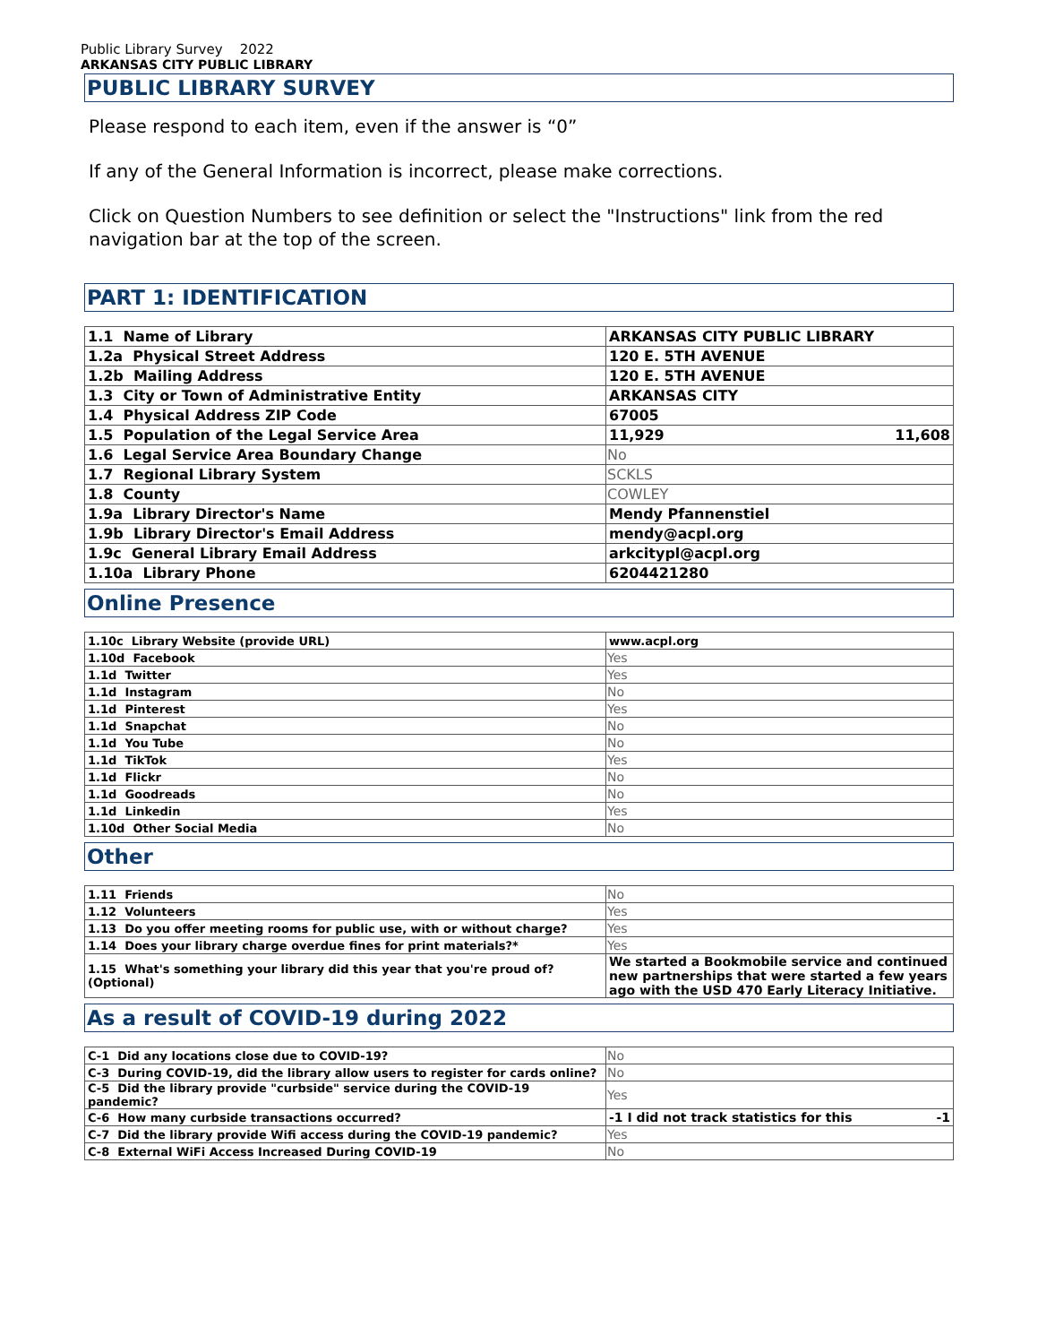Public Library Survey 2022
ARKANSAS CITY PUBLIC LIBRARY
PUBLIC LIBRARY SURVEY
Please respond to each item, even if the answer is “0”
If any of the General Information is incorrect, please make corrections.
Click on Question Numbers to see definition or select the "Instructions" link from the red navigation bar at the top of the screen.
PART 1: IDENTIFICATION
| 1.1 Name of Library | ARKANSAS CITY PUBLIC LIBRARY |
| 1.2a Physical Street Address | 120 E. 5TH AVENUE |
| 1.2b Mailing Address | 120 E. 5TH AVENUE |
| 1.3 City or Town of Administrative Entity | ARKANSAS CITY |
| 1.4 Physical Address ZIP Code | 67005 |
| 1.5 Population of the Legal Service Area | 11,929 11,608 |
| 1.6 Legal Service Area Boundary Change | No |
| 1.7 Regional Library System | SCKLS |
| 1.8 County | COWLEY |
| 1.9a Library Director's Name | Mendy Pfannenstiel |
| 1.9b Library Director's Email Address | mendy@acpl.org |
| 1.9c General Library Email Address | arkcitypl@acpl.org |
| 1.10a Library Phone | 6204421280 |
Online Presence
| 1.10c Library Website (provide URL) | www.acpl.org |
| 1.10d Facebook | Yes |
| 1.1d Twitter | Yes |
| 1.1d Instagram | No |
| 1.1d Pinterest | Yes |
| 1.1d Snapchat | No |
| 1.1d You Tube | No |
| 1.1d TikTok | Yes |
| 1.1d Flickr | No |
| 1.1d Goodreads | No |
| 1.1d Linkedin | Yes |
| 1.10d Other Social Media | No |
Other
| 1.11 Friends | No |
| 1.12 Volunteers | Yes |
| 1.13 Do you offer meeting rooms for public use, with or without charge? | Yes |
| 1.14 Does your library charge overdue fines for print materials?* | Yes |
| 1.15 What's something your library did this year that you're proud of? (Optional) | We started a Bookmobile service and continued new partnerships that were started a few years ago with the USD 470 Early Literacy Initiative. |
As a result of COVID-19 during 2022
| C-1 Did any locations close due to COVID-19? | No |
| C-3 During COVID-19, did the library allow users to register for cards online? | No |
| C-5 Did the library provide "curbside" service during the COVID-19 pandemic? | Yes |
| C-6 How many curbside transactions occurred? | -1 I did not track statistics for this -1 |
| C-7 Did the library provide Wifi access during the COVID-19 pandemic? | Yes |
| C-8 External WiFi Access Increased During COVID-19 | No |